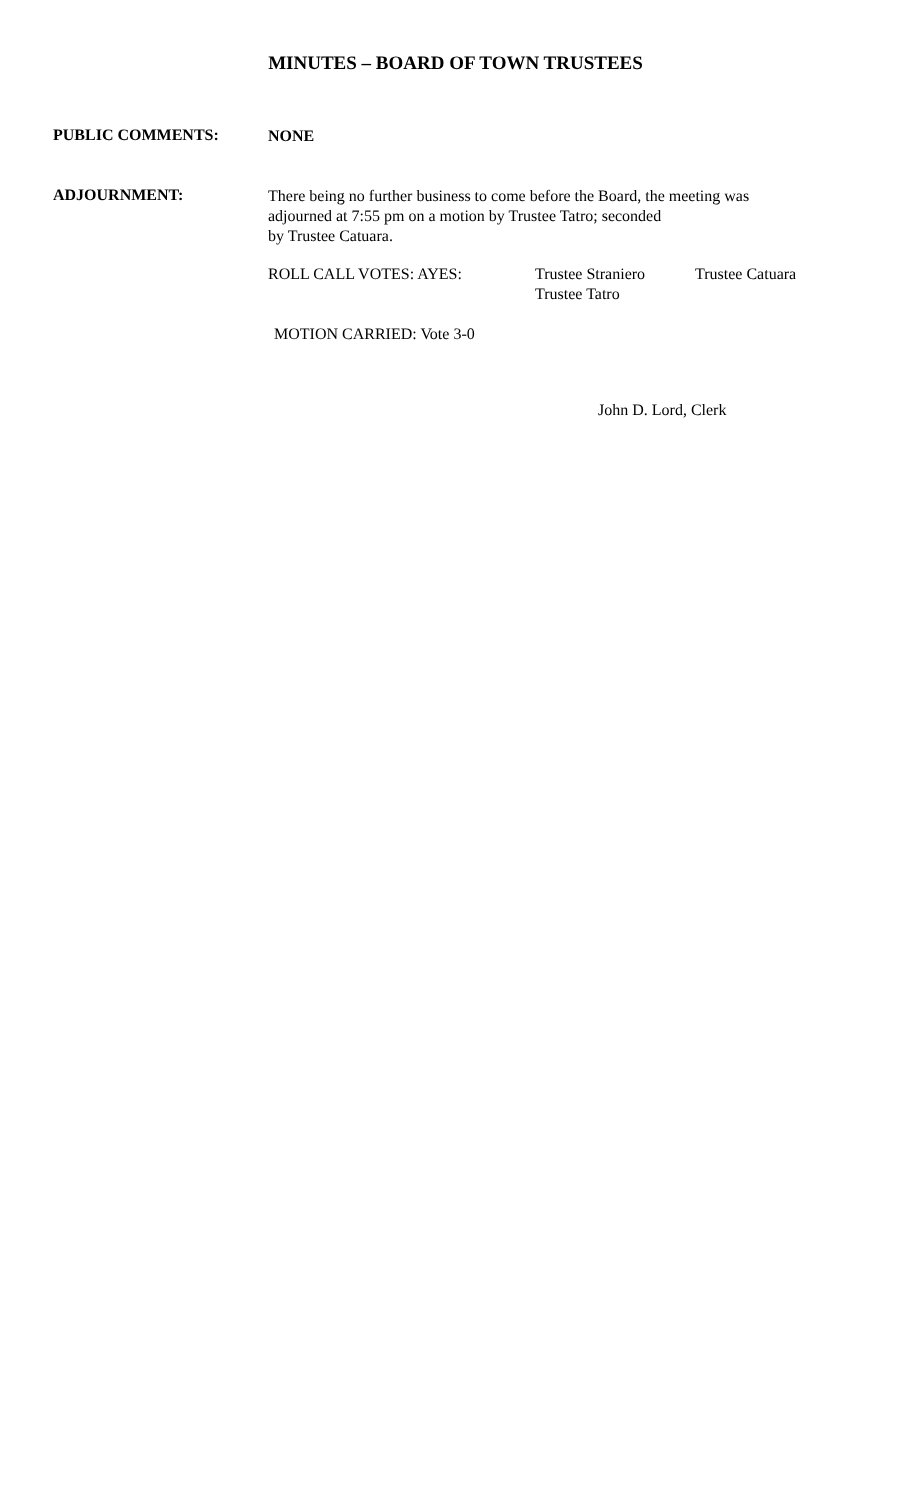MINUTES – BOARD OF TOWN TRUSTEES
PUBLIC COMMENTS:
NONE
ADJOURNMENT:
There being no further business to come before the Board, the meeting was adjourned at 7:55 pm on a motion by Trustee Tatro; seconded
by Trustee Catuara.
ROLL CALL VOTES: AYES: Trustee Straniero
Trustee Tatro
Trustee Catuara
MOTION CARRIED: Vote 3-0
John D. Lord, Clerk